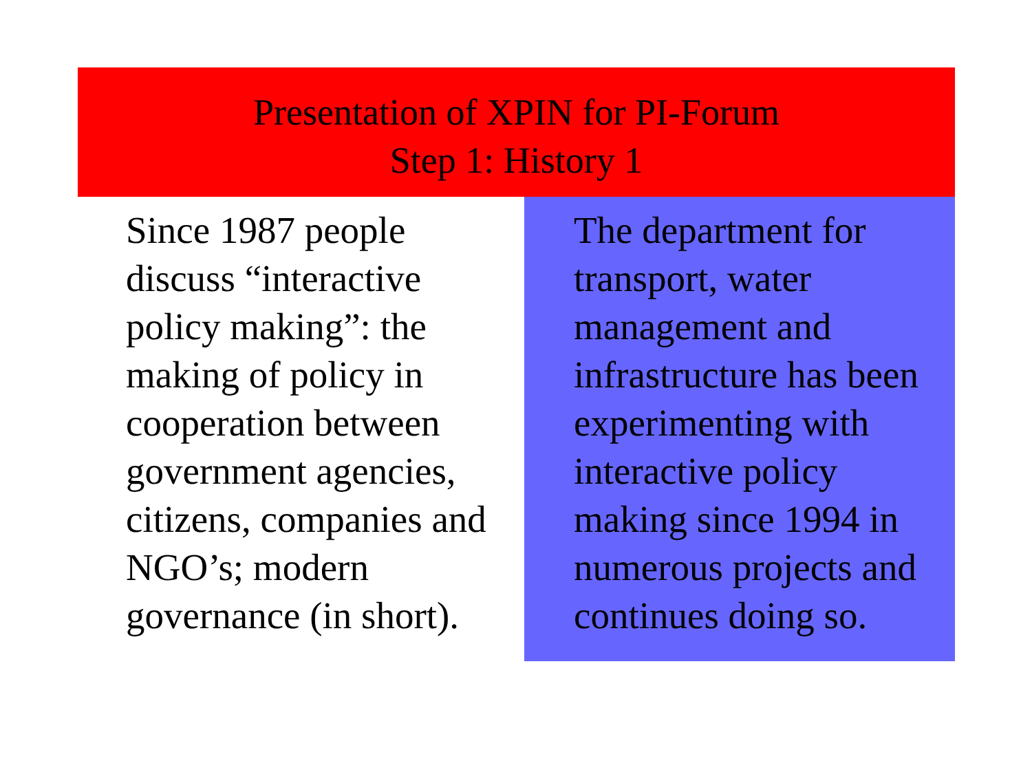Presentation of XPIN for PI-Forum
Step 1: History 1
Since 1987 people discuss “interactive policy making”: the making of policy in cooperation between government agencies, citizens, companies and NGO’s; modern governance (in short).
The department for transport, water management and infrastructure has been experimenting with interactive policy making since 1994 in numerous projects and continues doing so.